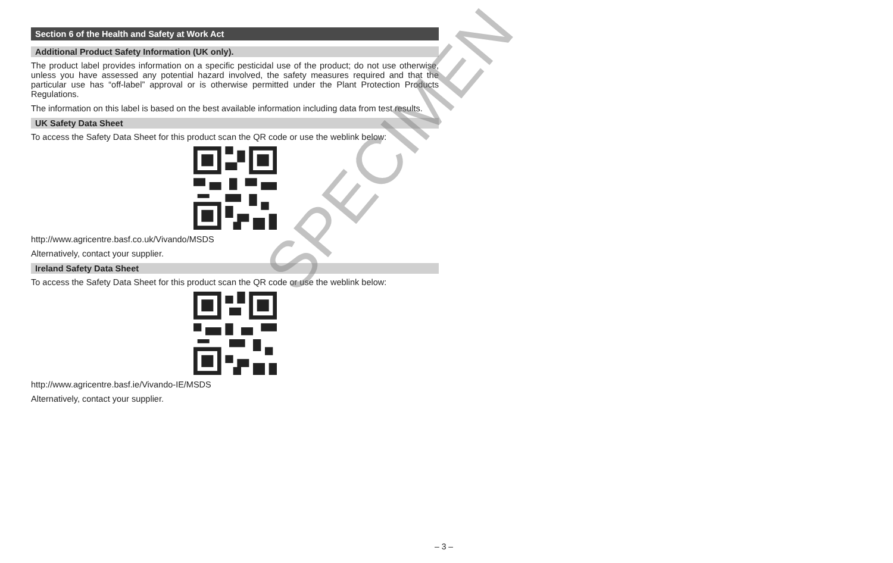Section 6 of the Health and Safety at Work Act
Additional Product Safety Information (UK only).
The product label provides information on a specific pesticidal use of the product; do not use otherwise, unless you have assessed any potential hazard involved, the safety measures required and that the particular use has “off-label” approval or is otherwise permitted under the Plant Protection Products Regulations.
The information on this label is based on the best available information including data from test results.
UK Safety Data Sheet
To access the Safety Data Sheet for this product scan the QR code or use the weblink below:
http://www.agricentre.basf.co.uk/Vivando/MSDS
Alternatively, contact your supplier.
Ireland Safety Data Sheet
To access the Safety Data Sheet for this product scan the QR code or use the weblink below:
http://www.agricentre.basf.ie/Vivando-IE/MSDS
Alternatively, contact your supplier.
SPECIMEN
– 3 –